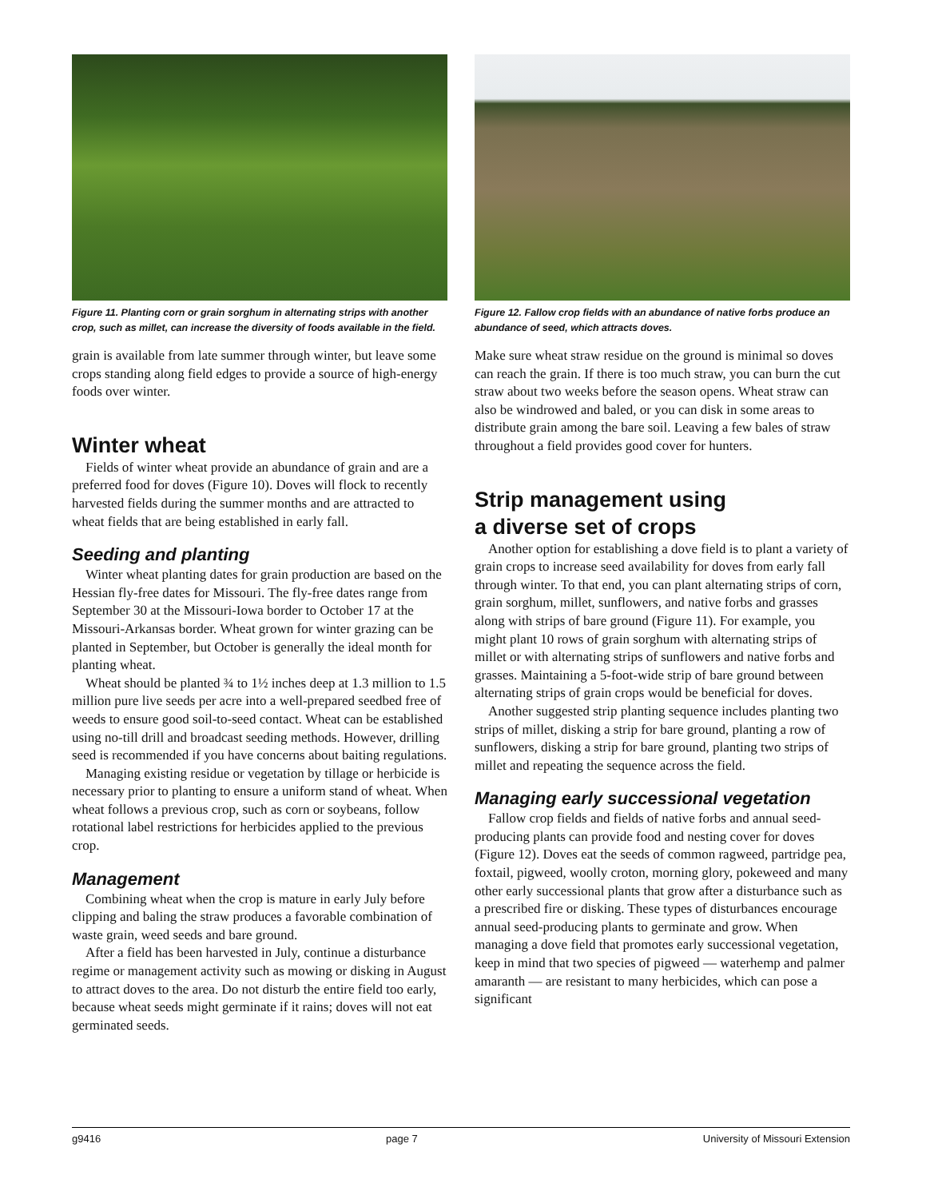Figure 11. Planting corn or grain sorghum in alternating strips with another crop, such as millet, can increase the diversity of foods available in the field.
grain is available from late summer through winter, but leave some crops standing along field edges to provide a source of high-energy foods over winter.
Winter wheat
Fields of winter wheat provide an abundance of grain and are a preferred food for doves (Figure 10). Doves will flock to recently harvested fields during the summer months and are attracted to wheat fields that are being established in early fall.
Seeding and planting
Winter wheat planting dates for grain production are based on the Hessian fly-free dates for Missouri. The fly-free dates range from September 30 at the Missouri-Iowa border to October 17 at the Missouri-Arkansas border. Wheat grown for winter grazing can be planted in September, but October is generally the ideal month for planting wheat.
Wheat should be planted ¾ to 1½ inches deep at 1.3 million to 1.5 million pure live seeds per acre into a well-prepared seedbed free of weeds to ensure good soil-to-seed contact. Wheat can be established using no-till drill and broadcast seeding methods. However, drilling seed is recommended if you have concerns about baiting regulations.
Managing existing residue or vegetation by tillage or herbicide is necessary prior to planting to ensure a uniform stand of wheat. When wheat follows a previous crop, such as corn or soybeans, follow rotational label restrictions for herbicides applied to the previous crop.
Management
Combining wheat when the crop is mature in early July before clipping and baling the straw produces a favorable combination of waste grain, weed seeds and bare ground.
After a field has been harvested in July, continue a disturbance regime or management activity such as mowing or disking in August to attract doves to the area. Do not disturb the entire field too early, because wheat seeds might germinate if it rains; doves will not eat germinated seeds.
Figure 12. Fallow crop fields with an abundance of native forbs produce an abundance of seed, which attracts doves.
Make sure wheat straw residue on the ground is minimal so doves can reach the grain. If there is too much straw, you can burn the cut straw about two weeks before the season opens. Wheat straw can also be windrowed and baled, or you can disk in some areas to distribute grain among the bare soil. Leaving a few bales of straw throughout a field provides good cover for hunters.
Strip management using
a diverse set of crops
Another option for establishing a dove field is to plant a variety of grain crops to increase seed availability for doves from early fall through winter. To that end, you can plant alternating strips of corn, grain sorghum, millet, sunflowers, and native forbs and grasses along with strips of bare ground (Figure 11). For example, you might plant 10 rows of grain sorghum with alternating strips of millet or with alternating strips of sunflowers and native forbs and grasses. Maintaining a 5-foot-wide strip of bare ground between alternating strips of grain crops would be beneficial for doves.
Another suggested strip planting sequence includes planting two strips of millet, disking a strip for bare ground, planting a row of sunflowers, disking a strip for bare ground, planting two strips of millet and repeating the sequence across the field.
Managing early successional vegetation
Fallow crop fields and fields of native forbs and annual seed-producing plants can provide food and nesting cover for doves (Figure 12). Doves eat the seeds of common ragweed, partridge pea, foxtail, pigweed, woolly croton, morning glory, pokeweed and many other early successional plants that grow after a disturbance such as a prescribed fire or disking. These types of disturbances encourage annual seed-producing plants to germinate and grow. When managing a dove field that promotes early successional vegetation, keep in mind that two species of pigweed — waterhemp and palmer amaranth — are resistant to many herbicides, which can pose a significant
g9416 page 7 University of Missouri Extension